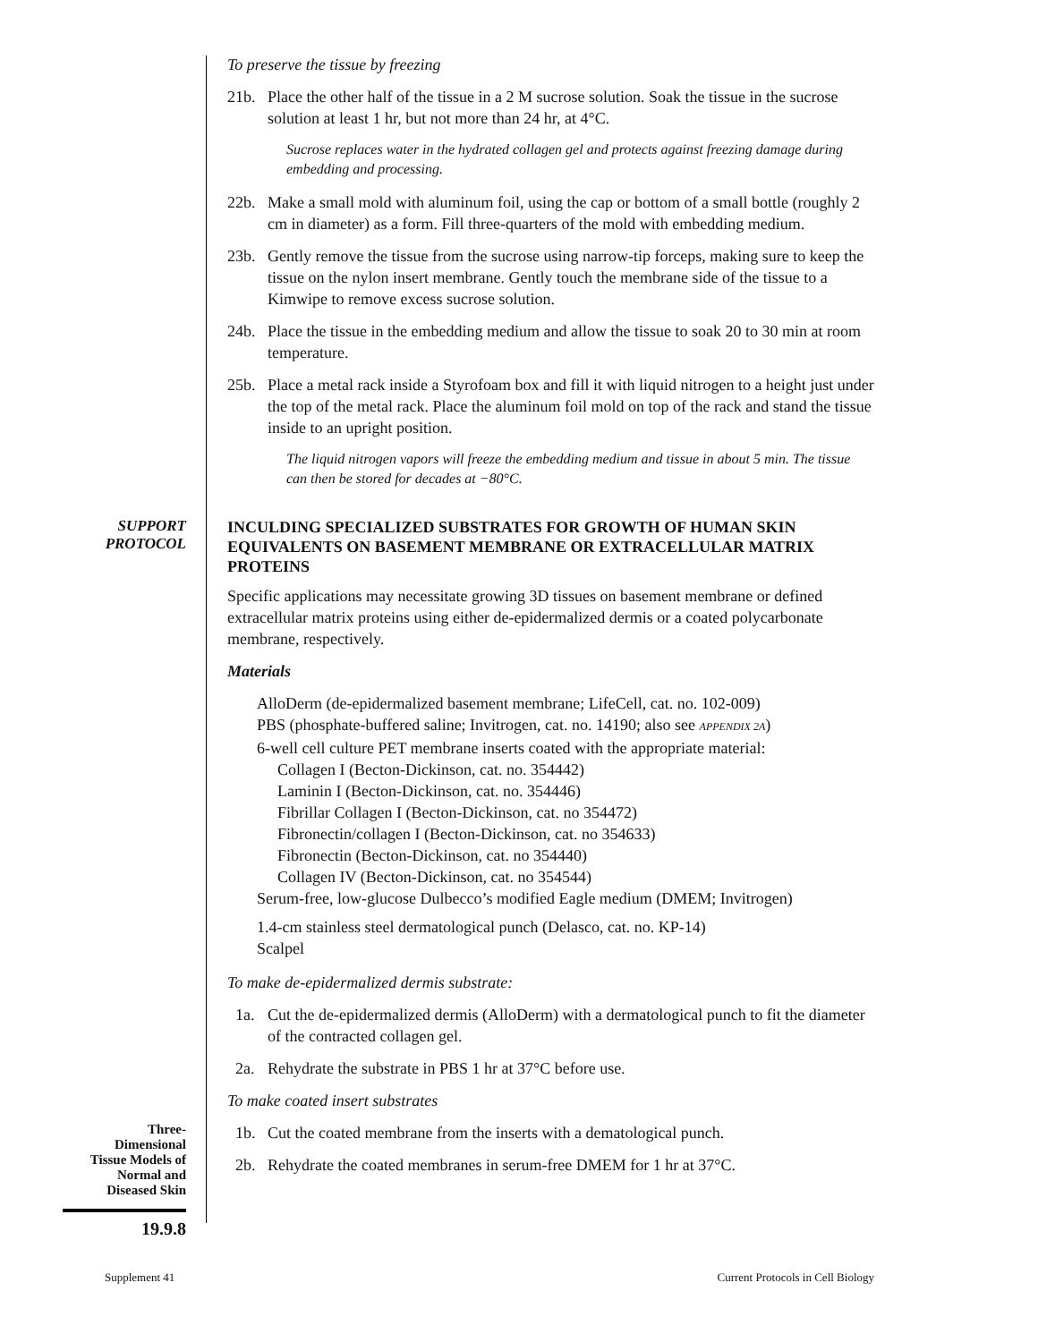To preserve the tissue by freezing
21b. Place the other half of the tissue in a 2 M sucrose solution. Soak the tissue in the sucrose solution at least 1 hr, but not more than 24 hr, at 4°C.
Sucrose replaces water in the hydrated collagen gel and protects against freezing damage during embedding and processing.
22b. Make a small mold with aluminum foil, using the cap or bottom of a small bottle (roughly 2 cm in diameter) as a form. Fill three-quarters of the mold with embedding medium.
23b. Gently remove the tissue from the sucrose using narrow-tip forceps, making sure to keep the tissue on the nylon insert membrane. Gently touch the membrane side of the tissue to a Kimwipe to remove excess sucrose solution.
24b. Place the tissue in the embedding medium and allow the tissue to soak 20 to 30 min at room temperature.
25b. Place a metal rack inside a Styrofoam box and fill it with liquid nitrogen to a height just under the top of the metal rack. Place the aluminum foil mold on top of the rack and stand the tissue inside to an upright position.
The liquid nitrogen vapors will freeze the embedding medium and tissue in about 5 min. The tissue can then be stored for decades at −80°C.
SUPPORT
PROTOCOL
INCULDING SPECIALIZED SUBSTRATES FOR GROWTH OF HUMAN SKIN EQUIVALENTS ON BASEMENT MEMBRANE OR EXTRACELLULAR MATRIX PROTEINS
Specific applications may necessitate growing 3D tissues on basement membrane or defined extracellular matrix proteins using either de-epidermalized dermis or a coated polycarbonate membrane, respectively.
Materials
AlloDerm (de-epidermalized basement membrane; LifeCell, cat. no. 102-009)
PBS (phosphate-buffered saline; Invitrogen, cat. no. 14190; also see APPENDIX 2A)
6-well cell culture PET membrane inserts coated with the appropriate material:
Collagen I (Becton-Dickinson, cat. no. 354442)
Laminin I (Becton-Dickinson, cat. no. 354446)
Fibrillar Collagen I (Becton-Dickinson, cat. no 354472)
Fibronectin/collagen I (Becton-Dickinson, cat. no 354633)
Fibronectin (Becton-Dickinson, cat. no 354440)
Collagen IV (Becton-Dickinson, cat. no 354544)
Serum-free, low-glucose Dulbecco’s modified Eagle medium (DMEM; Invitrogen)
1.4-cm stainless steel dermatological punch (Delasco, cat. no. KP-14)
Scalpel
To make de-epidermalized dermis substrate:
1a. Cut the de-epidermalized dermis (AlloDerm) with a dermatological punch to fit the diameter of the contracted collagen gel.
2a. Rehydrate the substrate in PBS 1 hr at 37°C before use.
To make coated insert substrates
Three-
Dimensional
Tissue Models of
Normal and
Diseased Skin
19.9.8
1b. Cut the coated membrane from the inserts with a dematological punch.
2b. Rehydrate the coated membranes in serum-free DMEM for 1 hr at 37°C.
Supplement 41 Current Protocols in Cell Biology